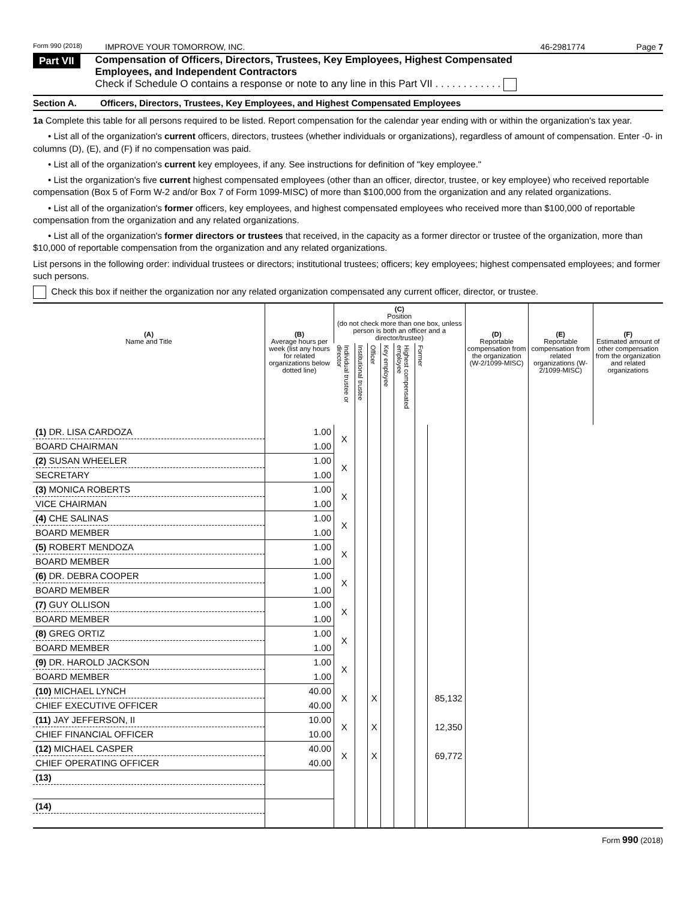Form 990 (2018) IMPROVE YOUR TOMORROW, INC. 46-2981774 Page 7
Part VII Compensation of Officers, Directors, Trustees, Key Employees, Highest Compensated
Employees, and Independent Contractors
Check if Schedule O contains a response or note to any line in this Part VII . . . . . . . . . . . .
Section A. Officers, Directors, Trustees, Key Employees, and Highest Compensated Employees
1a Complete this table for all persons required to be listed. Report compensation for the calendar year ending with or within the organization's tax year.
• List all of the organization's current officers, directors, trustees (whether individuals or organizations), regardless of amount of compensation. Enter -0- in columns (D), (E), and (F) if no compensation was paid.
• List all of the organization's current key employees, if any. See instructions for definition of "key employee."
• List the organization's five current highest compensated employees (other than an officer, director, trustee, or key employee) who received reportable compensation (Box 5 of Form W-2 and/or Box 7 of Form 1099-MISC) of more than $100,000 from the organization and any related organizations.
• List all of the organization's former officers, key employees, and highest compensated employees who received more than $100,000 of reportable compensation from the organization and any related organizations.
• List all of the organization's former directors or trustees that received, in the capacity as a former director or trustee of the organization, more than $10,000 of reportable compensation from the organization and any related organizations.
List persons in the following order: individual trustees or directors; institutional trustees; officers; key employees; highest compensated employees; and former such persons.
Check this box if neither the organization nor any related organization compensated any current officer, director, or trustee.
| (A) Name and Title | (B) Average hours per week (list any hours for related organizations below dotted line) | (C) Position (do not check more than one box, unless person is both an officer and a director/trustee) | | | | | | | (D) Reportable compensation from the organization (W-2/1099-MISC) | (E) Reportable compensation from related organizations (W-2/1099-MISC) | (F) Estimated amount of other compensation from the organization and related organizations |
| --- | --- | --- | --- | --- | --- | --- | --- | --- | --- | --- | --- |
| | | Individual trustee or director | Institutional trustee | Officer | Key employee | Highest compensated employee | Former | | | | |
| (1) DR. LISA CARDOZA | 1.00 | X | | | | | | | | | |
| BOARD CHAIRMAN | 1.00 | | | | | | | | | | |
| (2) SUSAN WHEELER | 1.00 | X | | | | | | | | | |
| SECRETARY | 1.00 | | | | | | | | | | |
| (3) MONICA ROBERTS | 1.00 | X | | | | | | | | | |
| VICE CHAIRMAN | 1.00 | | | | | | | | | | |
| (4) CHE SALINAS | 1.00 | X | | | | | | | | | |
| BOARD MEMBER | 1.00 | | | | | | | | | | |
| (5) ROBERT MENDOZA | 1.00 | X | | | | | | | | | |
| BOARD MEMBER | 1.00 | | | | | | | | | | |
| (6) DR. DEBRA COOPER | 1.00 | X | | | | | | | | | |
| BOARD MEMBER | 1.00 | | | | | | | | | | |
| (7) GUY OLLISON | 1.00 | X | | | | | | | | | |
| BOARD MEMBER | 1.00 | | | | | | | | | | |
| (8) GREG ORTIZ | 1.00 | X | | | | | | | | | |
| BOARD MEMBER | 1.00 | | | | | | | | | | |
| (9) DR. HAROLD JACKSON | 1.00 | X | | | | | | | | | |
| BOARD MEMBER | 1.00 | | | | | | | | | | |
| (10) MICHAEL LYNCH | 40.00 | X | | X | | | | 85,132 | | | |
| CHIEF EXECUTIVE OFFICER | 40.00 | | | | | | | | | | |
| (11) JAY JEFFERSON, II | 10.00 | X | | X | | | | 12,350 | | | |
| CHIEF FINANCIAL OFFICER | 10.00 | | | | | | | | | | |
| (12) MICHAEL CASPER | 40.00 | X | | X | | | | 69,772 | | | |
| CHIEF OPERATING OFFICER | 40.00 | | | | | | | | | | |
| (13) | | | | | | | | | | | |
| (14) | | | | | | | | | | | |
Form 990 (2018)